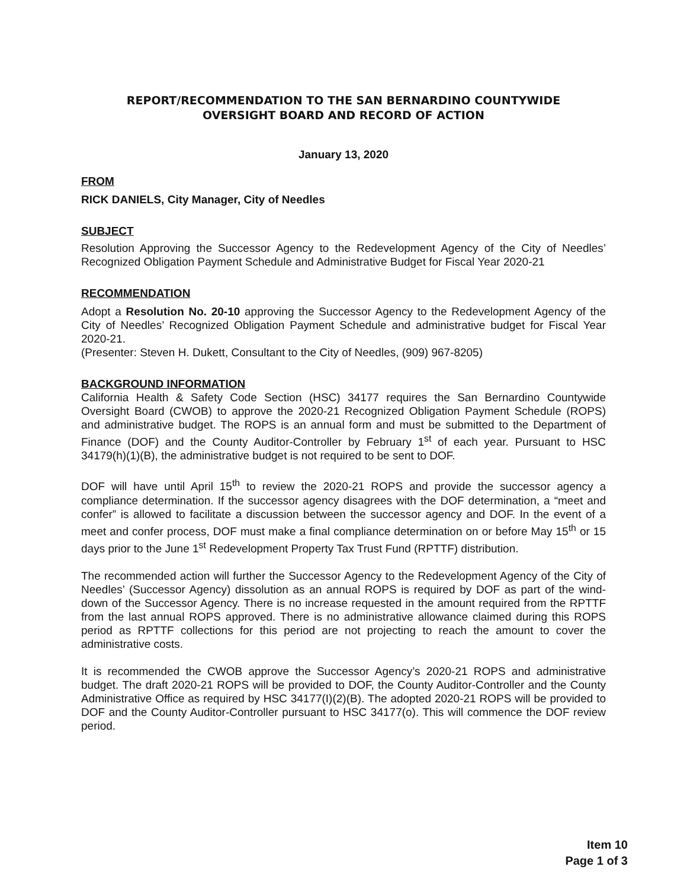REPORT/RECOMMENDATION TO THE SAN BERNARDINO COUNTYWIDE
OVERSIGHT BOARD AND RECORD OF ACTION
January 13, 2020
FROM
RICK DANIELS, City Manager, City of Needles
SUBJECT
Resolution Approving the Successor Agency to the Redevelopment Agency of the City of Needles’ Recognized Obligation Payment Schedule and Administrative Budget for Fiscal Year 2020-21
RECOMMENDATION
Adopt a Resolution No. 20-10 approving the Successor Agency to the Redevelopment Agency of the City of Needles’ Recognized Obligation Payment Schedule and administrative budget for Fiscal Year 2020-21.
(Presenter: Steven H. Dukett, Consultant to the City of Needles, (909) 967-8205)
BACKGROUND INFORMATION
California Health & Safety Code Section (HSC) 34177 requires the San Bernardino Countywide Oversight Board (CWOB) to approve the 2020-21 Recognized Obligation Payment Schedule (ROPS) and administrative budget. The ROPS is an annual form and must be submitted to the Department of Finance (DOF) and the County Auditor-Controller by February 1<sup>st</sup> of each year. Pursuant to HSC 34179(h)(1)(B), the administrative budget is not required to be sent to DOF.
DOF will have until April 15<sup>th</sup> to review the 2020-21 ROPS and provide the successor agency a compliance determination. If the successor agency disagrees with the DOF determination, a “meet and confer” is allowed to facilitate a discussion between the successor agency and DOF. In the event of a meet and confer process, DOF must make a final compliance determination on or before May 15<sup>th</sup> or 15 days prior to the June 1<sup>st</sup> Redevelopment Property Tax Trust Fund (RPTTF) distribution.
The recommended action will further the Successor Agency to the Redevelopment Agency of the City of Needles’ (Successor Agency) dissolution as an annual ROPS is required by DOF as part of the wind-down of the Successor Agency. There is no increase requested in the amount required from the RPTTF from the last annual ROPS approved. There is no administrative allowance claimed during this ROPS period as RPTTF collections for this period are not projecting to reach the amount to cover the administrative costs.
It is recommended the CWOB approve the Successor Agency’s 2020-21 ROPS and administrative budget. The draft 2020-21 ROPS will be provided to DOF, the County Auditor-Controller and the County Administrative Office as required by HSC 34177(I)(2)(B). The adopted 2020-21 ROPS will be provided to DOF and the County Auditor-Controller pursuant to HSC 34177(o). This will commence the DOF review period.
Item 10
Page 1 of 3